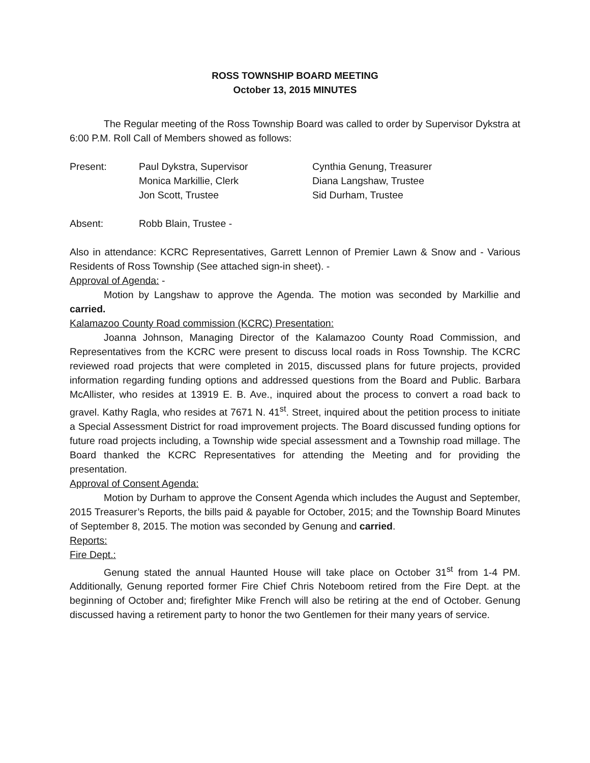ROSS TOWNSHIP BOARD MEETING
October 13, 2015 MINUTES
The Regular meeting of the Ross Township Board was called to order by Supervisor Dykstra at 6:00 P.M. Roll Call of Members showed as follows:
Present:
Paul Dykstra, Supervisor
Monica Markillie, Clerk
Jon Scott, Trustee
Cynthia Genung, Treasurer
Diana Langshaw, Trustee
Sid Durham, Trustee
Absent:
Robb Blain, Trustee -
Also in attendance: KCRC Representatives, Garrett Lennon of Premier Lawn & Snow and - Various Residents of Ross Township (See attached sign-in sheet). -
Approval of Agenda: -
Motion by Langshaw to approve the Agenda. The motion was seconded by Markillie and carried.
Kalamazoo County Road commission (KCRC) Presentation:
Joanna Johnson, Managing Director of the Kalamazoo County Road Commission, and Representatives from the KCRC were present to discuss local roads in Ross Township. The KCRC reviewed road projects that were completed in 2015, discussed plans for future projects, provided information regarding funding options and addressed questions from the Board and Public. Barbara McAllister, who resides at 13919 E. B. Ave., inquired about the process to convert a road back to gravel. Kathy Ragla, who resides at 7671 N. 41<sup>st</sup>. Street, inquired about the petition process to initiate a Special Assessment District for road improvement projects. The Board discussed funding options for future road projects including, a Township wide special assessment and a Township road millage. The Board thanked the KCRC Representatives for attending the Meeting and for providing the presentation.
Approval of Consent Agenda:
Motion by Durham to approve the Consent Agenda which includes the August and September, 2015 Treasurer’s Reports, the bills paid & payable for October, 2015; and the Township Board Minutes of September 8, 2015. The motion was seconded by Genung and carried.
Reports:
Fire Dept.:
Genung stated the annual Haunted House will take place on October 31<sup>st</sup> from 1-4 PM. Additionally, Genung reported former Fire Chief Chris Noteboom retired from the Fire Dept. at the beginning of October and; firefighter Mike French will also be retiring at the end of October. Genung discussed having a retirement party to honor the two Gentlemen for their many years of service.